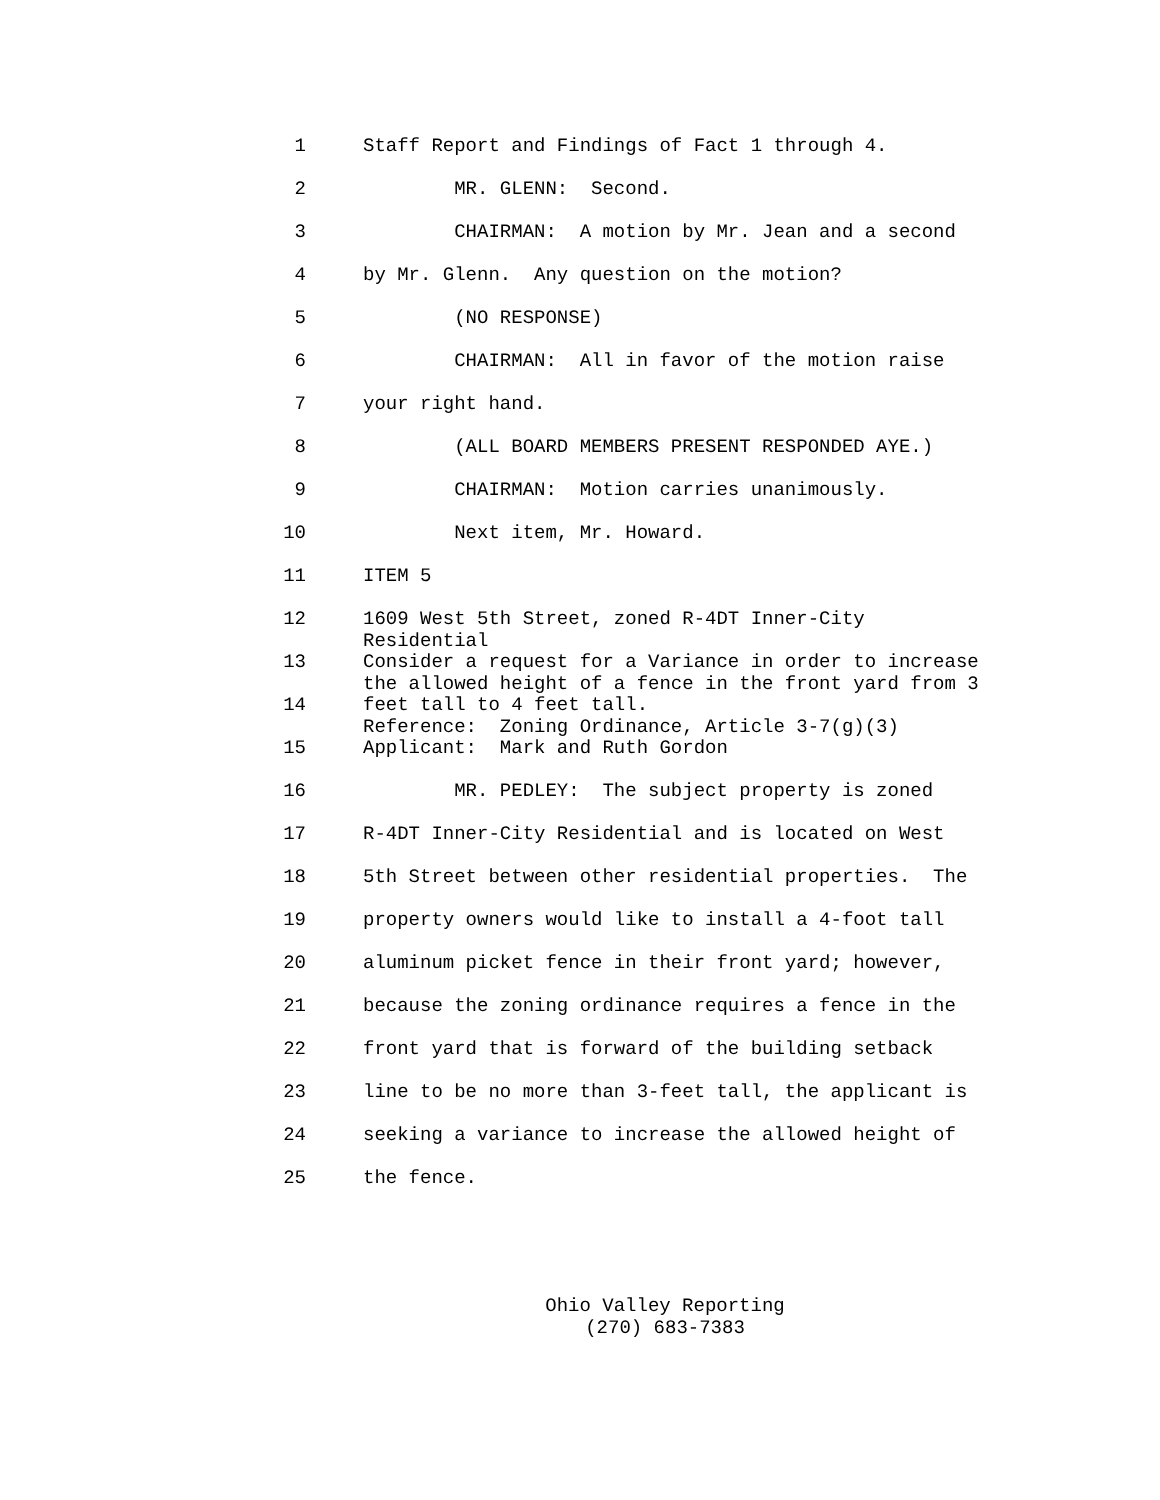1 Staff Report and Findings of Fact 1 through 4.
2 MR. GLENN: Second.
3 CHAIRMAN: A motion by Mr. Jean and a second
4 by Mr. Glenn. Any question on the motion?
5 (NO RESPONSE)
6 CHAIRMAN: All in favor of the motion raise
7 your right hand.
8 (ALL BOARD MEMBERS PRESENT RESPONDED AYE.)
9 CHAIRMAN: Motion carries unanimously.
10 Next item, Mr. Howard.
11 ITEM 5
12 1609 West 5th Street, zoned R-4DT Inner-City Residential
13 Consider a request for a Variance in order to increase the allowed height of a fence in the front yard from 3
14 feet tall to 4 feet tall. Reference: Zoning Ordinance, Article 3-7(g)(3)
15 Applicant: Mark and Ruth Gordon
16 MR. PEDLEY: The subject property is zoned
17 R-4DT Inner-City Residential and is located on West
18 5th Street between other residential properties. The
19 property owners would like to install a 4-foot tall
20 aluminum picket fence in their front yard; however,
21 because the zoning ordinance requires a fence in the
22 front yard that is forward of the building setback
23 line to be no more than 3-feet tall, the applicant is
24 seeking a variance to increase the allowed height of
25 the fence.
Ohio Valley Reporting
(270) 683-7383